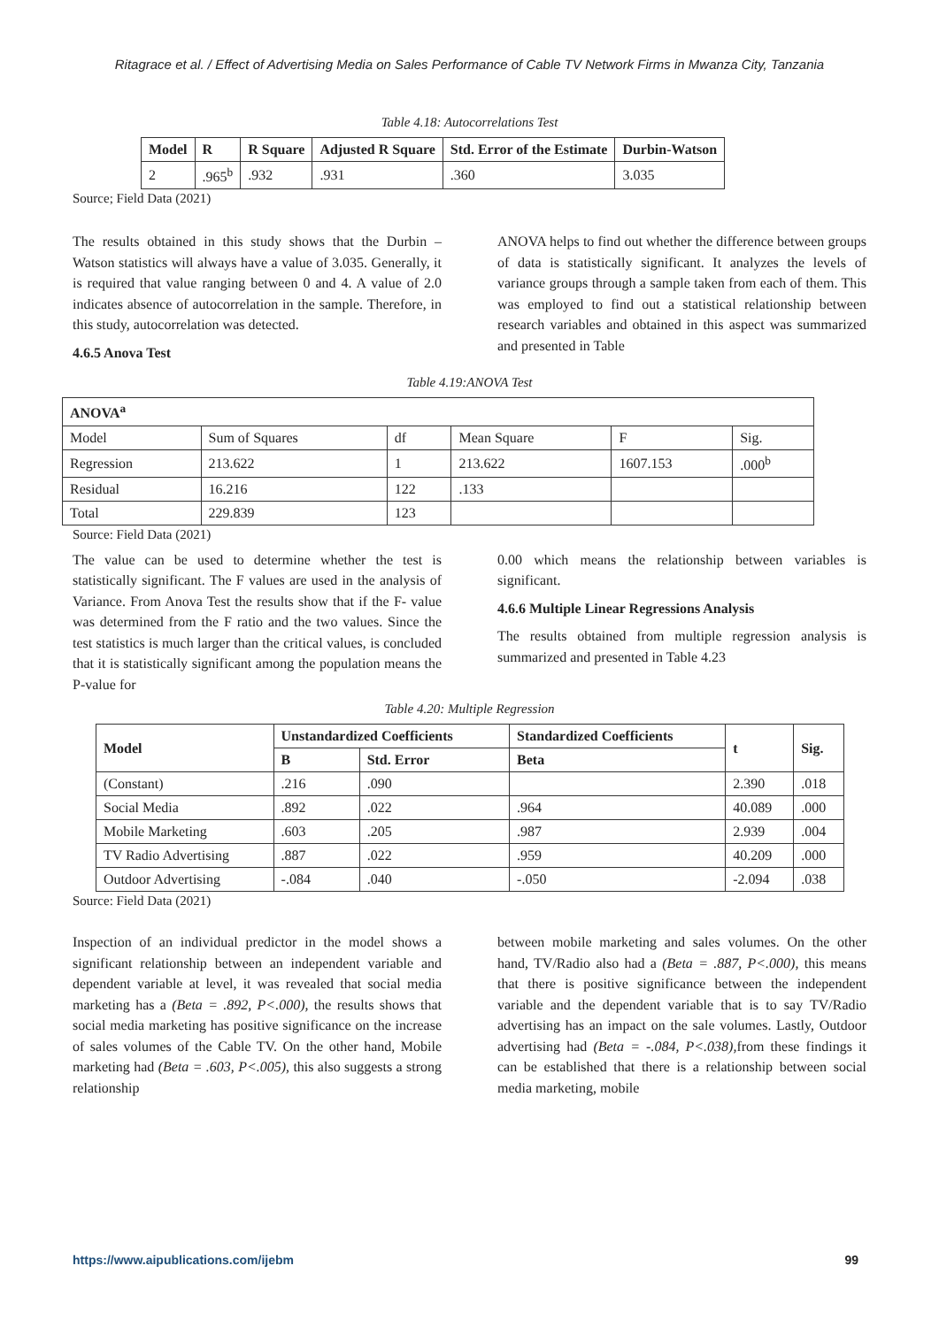Ritagrace et al. / Effect of Advertising Media on Sales Performance of Cable TV Network Firms in Mwanza City, Tanzania
Table 4.18: Autocorrelations Test
| Model | R | R Square | Adjusted R Square | Std. Error of the Estimate | Durbin-Watson |
| --- | --- | --- | --- | --- | --- |
| 2 | .965<sup>b</sup> | .932 | .931 | .360 | 3.035 |
Source; Field Data (2021)
The results obtained in this study shows that the Durbin – Watson statistics will always have a value of 3.035. Generally, it is required that value ranging between 0 and 4. A value of 2.0 indicates absence of autocorrelation in the sample. Therefore, in this study, autocorrelation was detected.
4.6.5 Anova Test
ANOVA helps to find out whether the difference between groups of data is statistically significant. It analyzes the levels of variance groups through a sample taken from each of them. This was employed to find out a statistical relationship between research variables and obtained in this aspect was summarized and presented in Table
Table 4.19:ANOVA Test
| ANOVA<sup>a</sup> | | | | | |
| --- | --- | --- | --- | --- | --- |
| Model | Sum of Squares | df | Mean Square | F | Sig. |
| Regression | 213.622 | 1 | 213.622 | 1607.153 | .000<sup>b</sup> |
| Residual | 16.216 | 122 | .133 | | |
| Total | 229.839 | 123 | | | |
Source: Field Data (2021)
The value can be used to determine whether the test is statistically significant. The F values are used in the analysis of Variance. From Anova Test the results show that if the F- value was determined from the F ratio and the two values. Since the test statistics is much larger than the critical values, is concluded that it is statistically significant among the population means the P-value for
0.00 which means the relationship between variables is significant.
4.6.6 Multiple Linear Regressions Analysis
The results obtained from multiple regression analysis is summarized and presented in Table 4.23
Table 4.20: Multiple Regression
| Model | Unstandardized Coefficients | | Standardized Coefficients | t | Sig. |
| --- | --- | --- | --- | --- | --- |
| | B | Std. Error | Beta | | |
| (Constant) | .216 | .090 | | 2.390 | .018 |
| Social Media | .892 | .022 | .964 | 40.089 | .000 |
| Mobile Marketing | .603 | .205 | .987 | 2.939 | .004 |
| TV Radio Advertising | .887 | .022 | .959 | 40.209 | .000 |
| Outdoor Advertising | -.084 | .040 | -.050 | -2.094 | .038 |
Source: Field Data (2021)
Inspection of an individual predictor in the model shows a significant relationship between an independent variable and dependent variable at level, it was revealed that social media marketing has a (Beta = .892, P<.000), the results shows that social media marketing has positive significance on the increase of sales volumes of the Cable TV. On the other hand, Mobile marketing had (Beta = .603, P<.005), this also suggests a strong relationship
between mobile marketing and sales volumes. On the other hand, TV/Radio also had a (Beta = .887, P<.000), this means that there is positive significance between the independent variable and the dependent variable that is to say TV/Radio advertising has an impact on the sale volumes. Lastly, Outdoor advertising had (Beta = -.084, P<.038), from these findings it can be established that there is a relationship between social media marketing, mobile
https://www.aipublications.com/ijebm 99